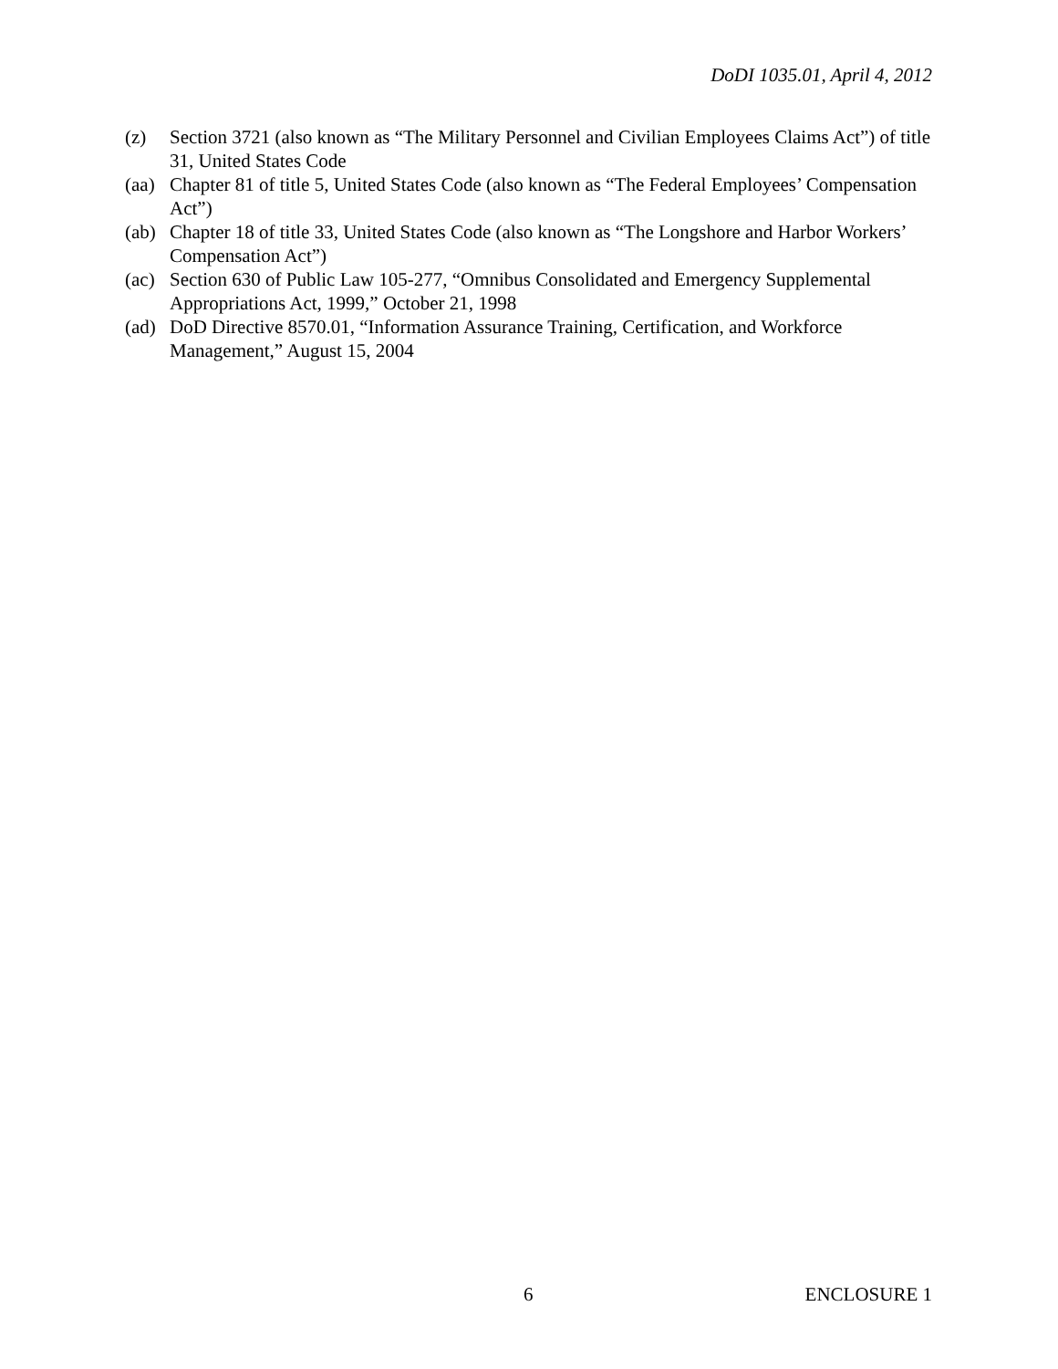DoDI 1035.01, April 4, 2012
(z) Section 3721 (also known as “The Military Personnel and Civilian Employees Claims Act”) of title 31, United States Code
(aa) Chapter 81 of title 5, United States Code (also known as “The Federal Employees’ Compensation Act”)
(ab) Chapter 18 of title 33, United States Code (also known as “The Longshore and Harbor Workers’ Compensation Act”)
(ac) Section 630 of Public Law 105-277, “Omnibus Consolidated and Emergency Supplemental Appropriations Act, 1999,” October 21, 1998
(ad) DoD Directive 8570.01, “Information Assurance Training, Certification, and Workforce Management,” August 15, 2004
6 ENCLOSURE 1